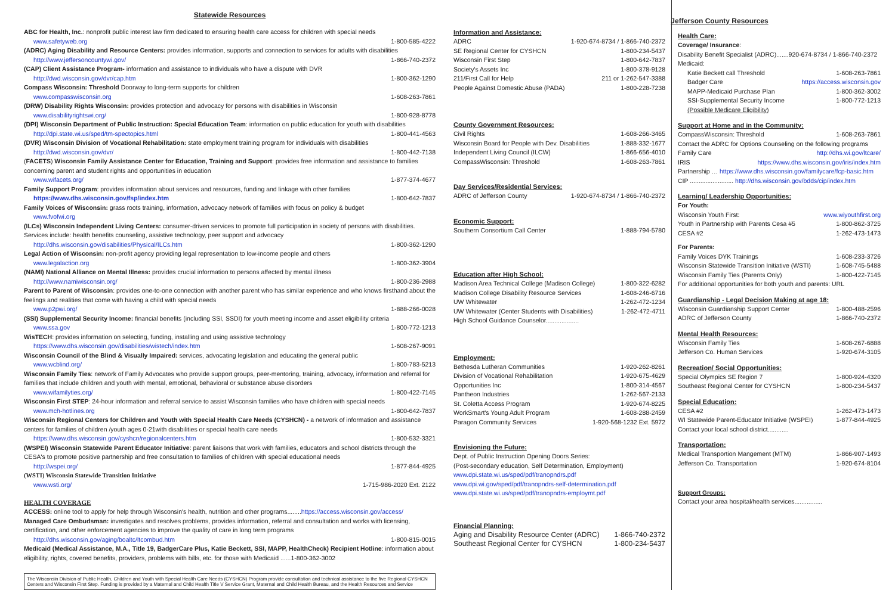Statewide Resources
ABC for Health, Inc.: nonprofit public interest law firm dedicated to ensuring health care access for children with special needs
www.safetyweb.org 1-800-585-4222
(ADRC) Aging Disability and Resource Centers: provides information, supports and connection to services for adults with disabilities
http://www.jeffersoncountywi.gov/ 1-866-740-2372
(CAP) Client Assistance Program- information and assistance to individuals who have a dispute with DVR
http://dwd.wisconsin.gov/dvr/cap.htm 1-800-362-1290
Compass Wisconsin: Threshold Doorway to long-term supports for children
www.compasswisconsin.org 1-608-263-7861
(DRW) Disability Rights Wisconsin: provides protection and advocacy for persons with disabilities in Wisconsin
www.disabilityrightswi.org/ 1-800-928-8778
(DPI) Wisconsin Department of Public Instruction: Special Education Team: information on public education for youth with disabilities
http://dpi.state.wi.us/sped/tm-spectopics.html 1-800-441-4563
(DVR) Wisconsin Division of Vocational Rehabilitation: state employment training program for individuals with disabilities
http://dwd.wisconsin.gov/dvr/ 1-800-442-7138
(FACETS) Wisconsin Family Assistance Center for Education, Training and Support: provides free information and assistance to families concerning parent and student rights and opportunities in education
www.wifacets.org/ 1-877-374-4677
Family Support Program: provides information about services and resources, funding and linkage with other families
https://www.dhs.wisconsin.gov/fsp/index.htm 1-800-642-7837
Family Voices of Wisconsin: grass roots training, information, advocacy network of families with focus on policy & budget
www.fvofwi.org
(ILCs) Wisconsin Independent Living Centers: consumer-driven services to promote full participation in society of persons with disabilities. Services include: health benefits counseling, assistive technology, peer support and advocacy
http://dhs.wisconsin.gov/disabilities/Physical/ILCs.htm 1-800-362-1290
Legal Action of Wisconsin: non-profit agency providing legal representation to low-income people and others
www.legalaction.org 1-800-362-3904
(NAMI) National Alliance on Mental Illness: provides crucial information to persons affected by mental illness
http://www.namiwisconsin.org/ 1-800-236-2988
Parent to Parent of Wisconsin: provides one-to-one connection with another parent who has similar experience and who knows firsthand about the feelings and realities that come with having a child with special needs
www.p2pwi.org/ 1-888-266-0028
(SSI) Supplemental Security Income: financial benefits (including SSI, SSDI) for youth meeting income and asset eligibility criteria
www.ssa.gov 1-800-772-1213
WisTECH: provides information on selecting, funding, installing and using assistive technology
https://www.dhs.wisconsin.gov/disabilities/wistech/index.htm 1-608-267-9091
Wisconsin Council of the Blind & Visually Impaired: services, advocating legislation and educating the general public
www.wcblind.org/ 1-800-783-5213
Wisconsin Family Ties: network of Family Advocates who provide support groups, peer-mentoring, training, advocacy, information and referral for families that include children and youth with mental, emotional, behavioral or substance abuse disorders
www.wifamilyties.org/ 1-800-422-7145
Wisconsin First STEP: 24-hour information and referral service to assist Wisconsin families who have children with special needs
www.mch-hotlines.org 1-800-642-7837
Wisconsin Regional Centers for Children and Youth with Special Health Care Needs (CYSHCN) - a network of information and assistance centers for families of children /youth ages 0-21with disabilities or special health care needs
https://www.dhs.wisconsin.gov/cyshcn/regionalcenters.htm 1-800-532-3321
(WSPEI) Wisconsin Statewide Parent Educator Initiative: parent liaisons that work with families, educators and school districts through the CESA's to promote positive partnership and free consultation to families of children with special educational needs
http://wspei.org/ 1-877-844-4925
(WSTI) Wisconsin Statewide Transition Initiative
www.wsti.org/ 1-715-986-2020 Ext. 2122
HEALTH COVERAGE
ACCESS: online tool to apply for help through Wisconsin's health, nutrition and other programs........https://access.wisconsin.gov/access/
Managed Care Ombudsman: investigates and resolves problems, provides information, referral and consultation and works with licensing, certification, and other enforcement agencies to improve the quality of care in long term programs
http://dhs.wisconsin.gov/aging/boaltc/ltcombud.htm 1-800-815-0015
Medicaid (Medical Assistance, M.A., Title 19, BadgerCare Plus, Katie Beckett, SSI, MAPP, HealthCheck) Recipient Hotline: information about eligibility, rights, covered benefits, providers, problems with bills, etc. for those with Medicaid ......1-800-362-3002
The Wisconsin Division of Public Health, Children and Youth with Special Health Care Needs (CYSHCN) Program provide consultation and technical assistance to the five Regional CYSHCN Centers and Wisconsin First Step. Funding is provided by a Maternal and Child Health Title V Service Grant, Maternal and Child Health Bureau, and the Health Resources and Service
Information and Assistance:
ADRC 1-920-674-8734 / 1-866-740-2372
SE Regional Center for CYSHCN 1-800-234-5437
Wisconsin First Step 1-800-642-7837
Society's Assets Inc 1-800-378-9128
211/First Call for Help 211 or 1-262-547-3388
People Against Domestic Abuse (PADA) 1-800-228-7238
County Government Resources:
Civil Rights 1-608-266-3465
Wisconsin Board for People with Dev. Disabilities 1-888-332-1677
Independent Living Council (ILCW) 1-866-656-4010
CompassWisconsin: Threshold 1-608-263-7861
Day Services/Residential Services:
ADRC of Jefferson County 1-920-674-8734 / 1-866-740-2372
Economic Support:
Southern Consortium Call Center 1-888-794-5780
Education after High School:
Madison Area Technical College (Madison College) 1-800-322-6282
Madison College Disability Resource Services 1-608-246-6716
UW Whitewater 1-262-472-1234
UW Whitewater (Center Students with Disabilities) 1-262-472-4711
High School Guidance Counselor...................
Employment:
Bethesda Lutheran Communities 1-920-262-8261
Division of Vocational Rehabilitation 1-920-675-4629
Opportunities Inc 1-800-314-4567
Pantheon Industries 1-262-567-2133
St. Coletta Access Program 1-920-674-8225
WorkSmart's Young Adult Program 1-608-288-2459
Paragon Community Services 1-920-568-1232 Ext. 5972
Envisioning the Future:
Dept. of Public Instruction Opening Doors Series:
(Post-secondary education, Self Determination, Employment)
www.dpi.state.wi.us/sped/pdf/tranopndrs.pdf
www.dpi.wi.gov/sped/pdf/tranopndrs-self-determination.pdf
www.dpi.state.wi.us/sped/pdf/tranopndrs-employmt.pdf
Financial Planning:
Aging and Disability Resource Center (ADRC) 1-866-740-2372
Southeast Regional Center for CYSHCN 1-800-234-5437
Jefferson County Resources
Health Care:
Coverage/ Insurance:
Disability Benefit Specialist (ADRC).......920-674-8734 / 1-866-740-2372
Medicaid:
Katie Beckett call Threshold 1-608-263-7861
Badger Care https://access.wisconsin.gov
MAPP-Medicaid Purchase Plan 1-800-362-3002
SSI-Supplemental Security Income 1-800-772-1213
(Possible Medicare Eligibility)
Support at Home and in the Community:
CompassWisconsin: Threshold 1-608-263-7861
Contact the ADRC for Options Counseling on the following programs
Family Care http://dhs.wi.gov/ltcare/
IRIS https://www.dhs.wisconsin.gov/iris/index.htm
Partnership … https://www.dhs.wisconsin.gov/familycare/fcp-basic.htm
CIP ......................... http://dhs.wisconsin.gov/bdds/cip/index.htm
Learning/ Leadership Opportunities:
For Youth:
Wisconsin Youth First: www.wiyouthfirst.org
Youth in Partnership with Parents Cesa #5 1-800-862-3725
CESA #2 1-262-473-1473
For Parents:
Family Voices DYK Trainings 1-608-233-3726
Wisconsin Statewide Transition Initiative (WSTI) 1-608-745-5488
Wisconsin Family Ties (Parents Only) 1-800-422-7145
For additional opportunities for both youth and parents: URL
Guardianship - Legal Decision Making at age 18:
Wisconsin Guardianship Support Center 1-800-488-2596
ADRC of Jefferson County 1-866-740-2372
Mental Health Resources:
Wisconsin Family Ties 1-608-267-6888
Jefferson Co. Human Services 1-920-674-3105
Recreation/ Social Opportunities:
Special Olympics SE Region 7 1-800-924-4320
Southeast Regional Center for CYSHCN 1-800-234-5437
Special Education:
CESA #2 1-262-473-1473
WI Statewide Parent-Educator Initiative (WSPEI) 1-877-844-4925
Contact your local school district............
Transportation:
Medical Transportion Mangement (MTM) 1-866-907-1493
Jefferson Co. Transportation 1-920-674-8104
Support Groups:
Contact your area hospital/health services................